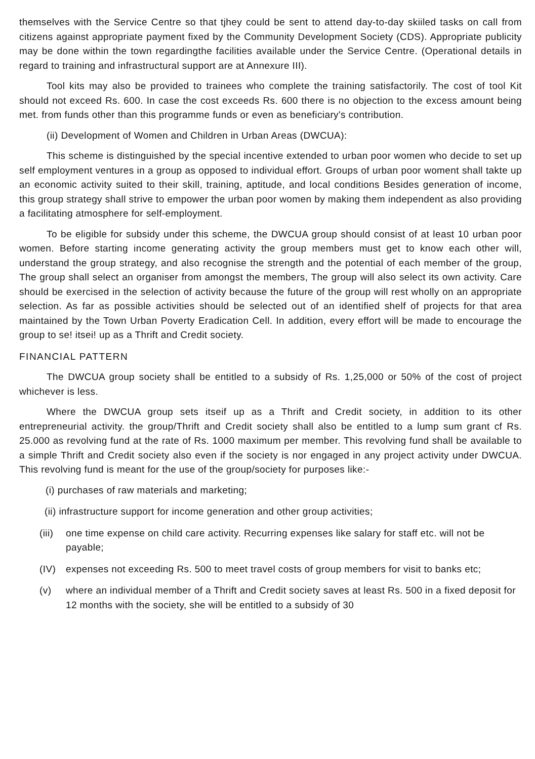themselves with the Service Centre so that tjhey could be sent to attend day-to-day skiiled tasks on call from citizens against appropriate payment fixed by the Community Development Society (CDS). Appropriate publicity may be done within the town regardingthe facilities available under the Service Centre. (Operational details in regard to training and infrastructural support are at Annexure III).
Tool kits may also be provided to trainees who complete the training satisfactorily. The cost of tool Kit should not exceed Rs. 600. In case the cost exceeds Rs. 600 there is no objection to the excess amount being met. from funds other than this programme funds or even as beneficiary's contribution.
(ii) Development of Women and Children in Urban Areas (DWCUA):
This scheme is distinguished by the special incentive extended to urban poor women who decide to set up self employment ventures in a group as opposed to individual effort. Groups of urban poor woment shall takte up an economic activity suited to their skill, training, aptitude, and local conditions Besides generation of income, this group strategy shall strive to empower the urban poor women by making them independent as also providing a facilitating atmosphere for self-employment.
To be eligible for subsidy under this scheme, the DWCUA group should consist of at least 10 urban poor women. Before starting income generating activity the group members must get to know each other will, understand the group strategy, and also recognise the strength and the potential of each member of the group, The group shall select an organiser from amongst the members, The group will also select its own activity. Care should be exercised in the selection of activity because the future of the group will rest wholly on an appropriate selection. As far as possible activities should be selected out of an identified shelf of projects for that area maintained by the Town Urban Poverty Eradication Cell. In addition, every effort will be made to encourage the group to se! itsei! up as a Thrift and Credit society.
FINANCIAL PATTERN
The DWCUA group society shall be entitled to a subsidy of Rs. 1,25,000 or 50% of the cost of project whichever is less.
Where the DWCUA group sets itseif up as a Thrift and Credit society, in addition to its other entrepreneurial activity. the group/Thrift and Credit society shall also be entitled to a lump sum grant cf Rs. 25.000 as revolving fund at the rate of Rs. 1000 maximum per member. This revolving fund shall be available to a simple Thrift and Credit society also even if the society is nor engaged in any project activity under DWCUA. This revolving fund is meant for the use of the group/society for purposes like:-
(i) purchases of raw materials and marketing;
(ii) infrastructure support for income generation and other group activities;
(iii) one time expense on child care activity. Recurring expenses like salary for staff etc. will not be payable;
(IV) expenses not exceeding Rs. 500 to meet travel costs of group members for visit to banks etc;
(v) where an individual member of a Thrift and Credit society saves at least Rs. 500 in a fixed deposit for 12 months with the society, she will be entitled to a subsidy of 30